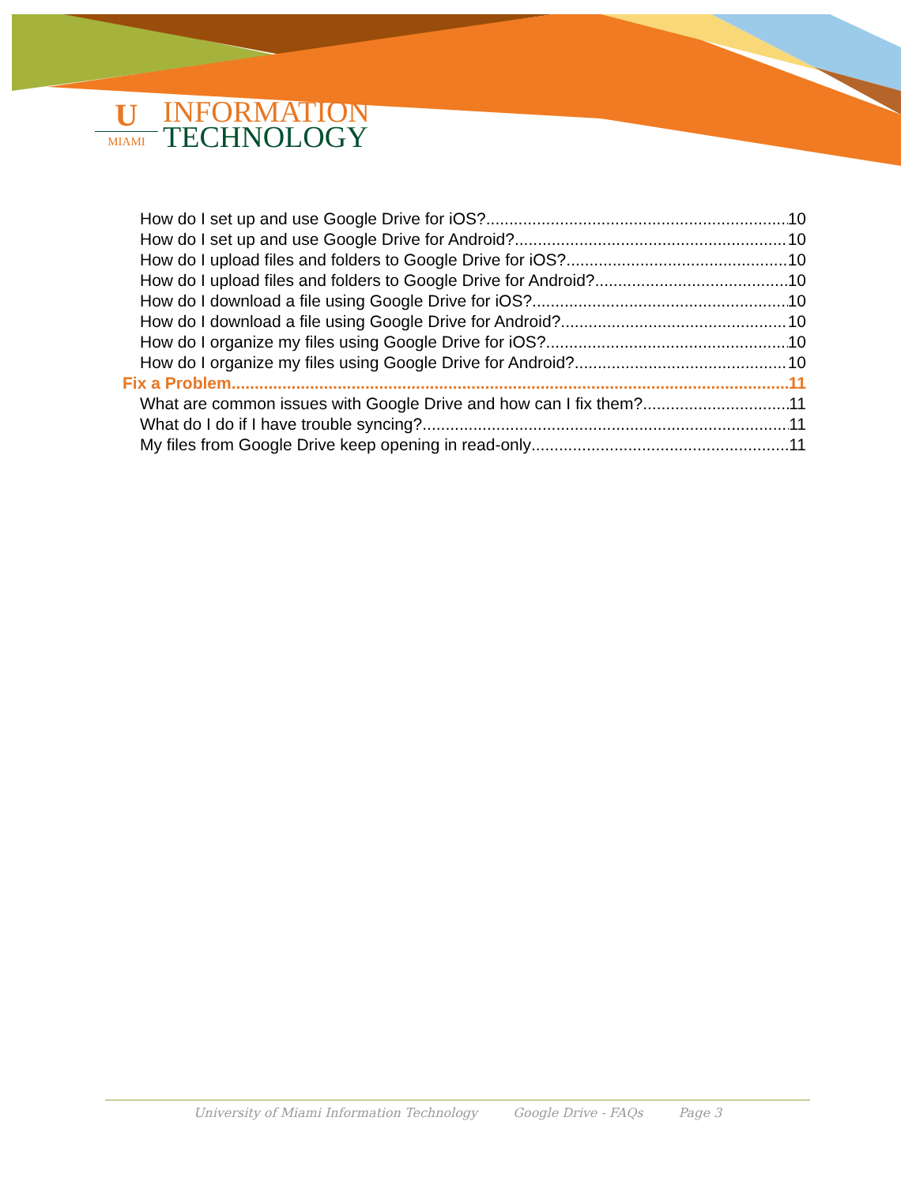U
MIAMI
INFORMATION
TECHNOLOGY
How do I set up and use Google Drive for iOS? 10
How do I set up and use Google Drive for Android? 10
How do I upload files and folders to Google Drive for iOS? 10
How do I upload files and folders to Google Drive for Android? 10
How do I download a file using Google Drive for iOS? 10
How do I download a file using Google Drive for Android? 10
How do I organize my files using Google Drive for iOS? 10
How do I organize my files using Google Drive for Android? 10
Fix a Problem 11
What are common issues with Google Drive and how can I fix them? 11
What do I do if I have trouble syncing? 11
My files from Google Drive keep opening in read-only 11
University of Miami Information Technology Google Drive - FAQs Page 3